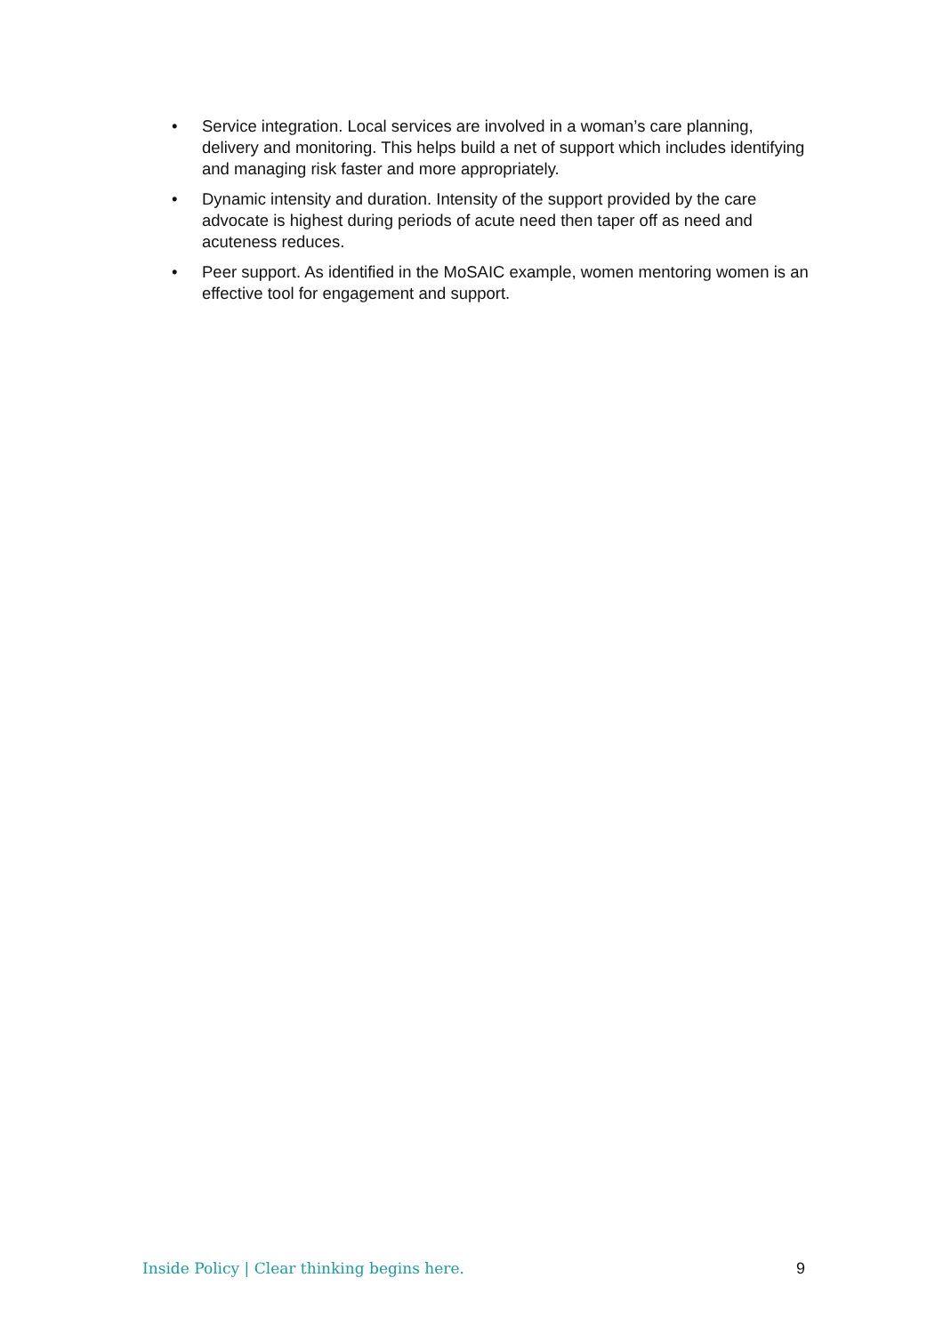• Service integration. Local services are involved in a woman’s care planning, delivery and monitoring. This helps build a net of support which includes identifying and managing risk faster and more appropriately.
• Dynamic intensity and duration. Intensity of the support provided by the care advocate is highest during periods of acute need then taper off as need and acuteness reduces.
• Peer support. As identified in the MoSAIC example, women mentoring women is an effective tool for engagement and support.
Inside Policy | Clear thinking begins here. 9